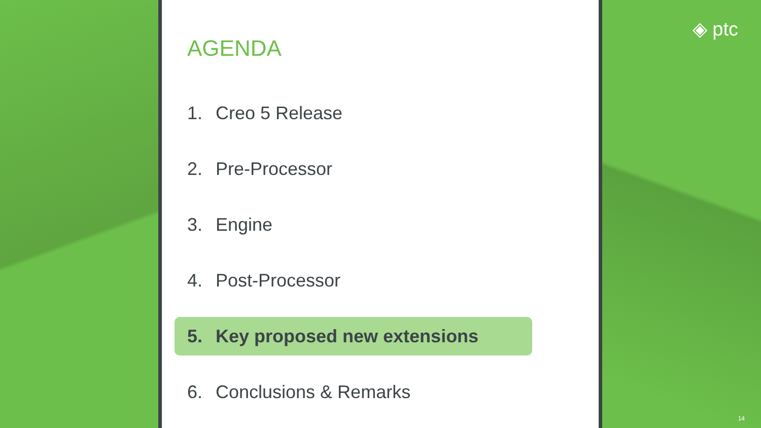AGENDA
1. Creo 5 Release
2. Pre-Processor
3. Engine
4. Post-Processor
5. Key proposed new extensions
6. Conclusions & Remarks
◈ ptc
14